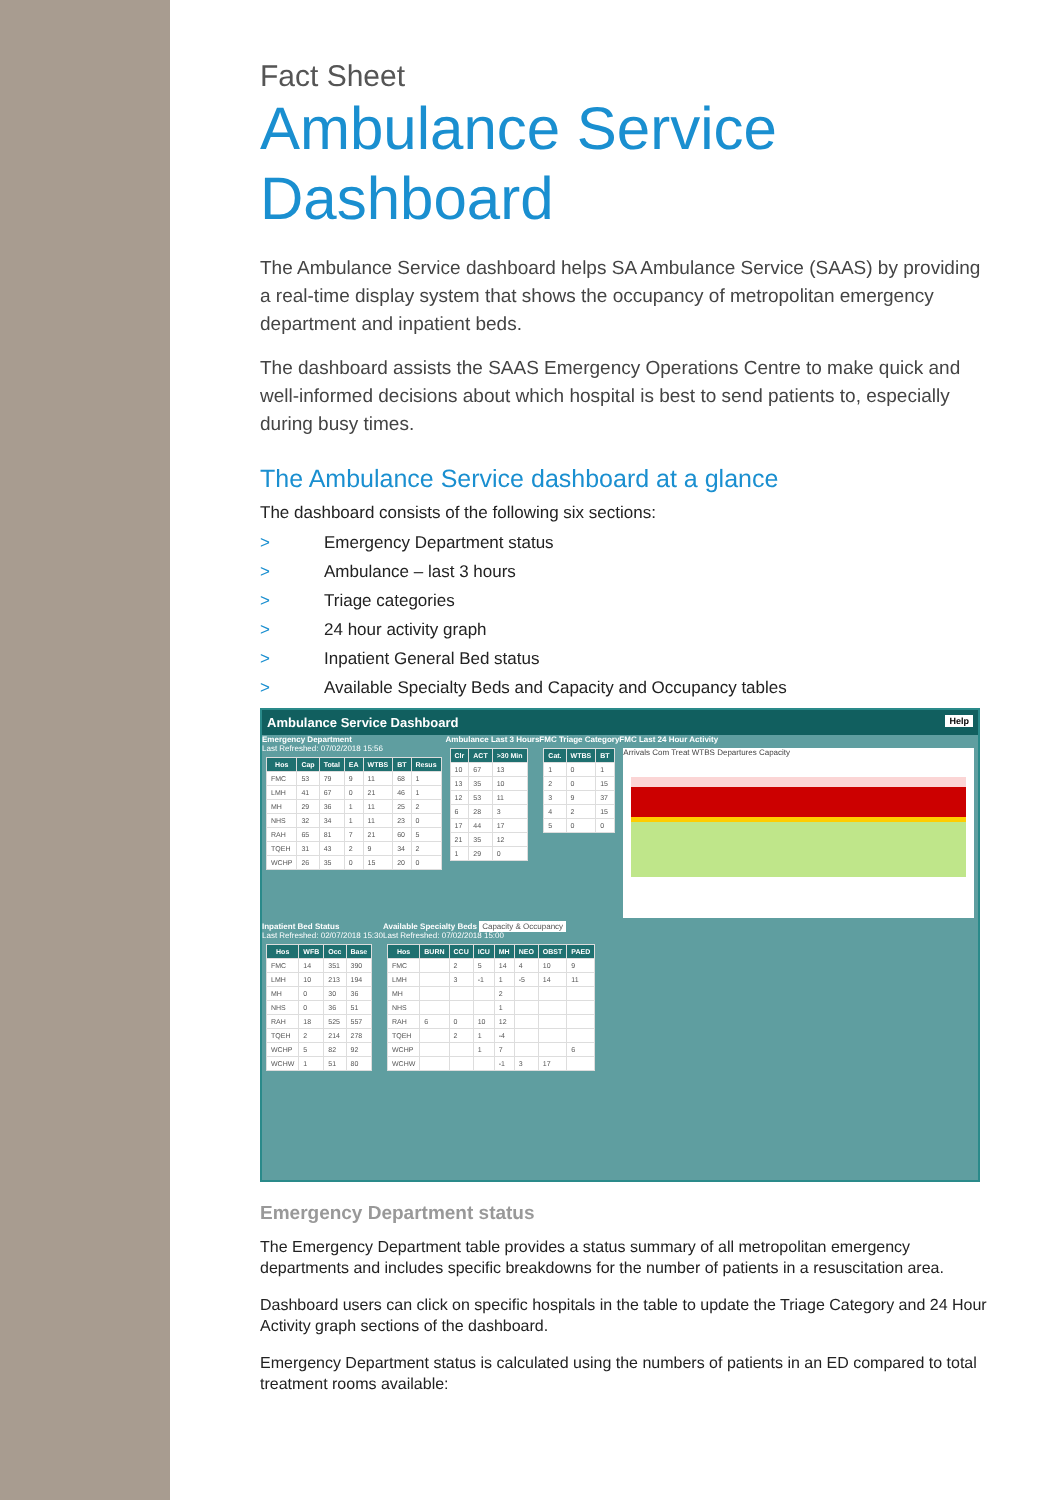Fact Sheet
Ambulance Service Dashboard
The Ambulance Service dashboard helps SA Ambulance Service (SAAS) by providing a real-time display system that shows the occupancy of metropolitan emergency department and inpatient beds.
The dashboard assists the SAAS Emergency Operations Centre to make quick and well-informed decisions about which hospital is best to send patients to, especially during busy times.
The Ambulance Service dashboard at a glance
The dashboard consists of the following six sections:
> Emergency Department status
> Ambulance – last 3 hours
> Triage categories
> 24 hour activity graph
> Inpatient General Bed status
> Available Specialty Beds and Capacity and Occupancy tables
Ambulance Service Dashboard Help
Emergency Department
Last Refreshed: 07/02/2018 15:56
| Hos | Cap | Total | EA | WTBS | BT | Resus |
| --- | --- | --- | --- | --- | --- | --- |
| FMC | 53 | 79 | 9 | 11 | 68 | 1 |
| LMH | 41 | 67 | 0 | 21 | 46 | 1 |
| MH | 29 | 36 | 1 | 11 | 25 | 2 |
| NHS | 32 | 34 | 1 | 11 | 23 | 0 |
| RAH | 65 | 81 | 7 | 21 | 60 | 5 |
| TQEH | 31 | 43 | 2 | 9 | 34 | 2 |
| WCHP | 26 | 35 | 0 | 15 | 20 | 0 |
Ambulance Last 3 Hours
| Clr | ACT | >30 Min |
| --- | --- | --- |
| 10 | 67 | 13 |
| 13 | 35 | 10 |
| 12 | 53 | 11 |
| 6 | 28 | 3 |
| 17 | 44 | 17 |
| 21 | 35 | 12 |
| 1 | 29 | 0 |
FMC Triage Category
| Cat. | WTBS | BT |
| --- | --- | --- |
| 1 | 0 | 1 |
| 2 | 0 | 15 |
| 3 | 9 | 37 |
| 4 | 2 | 15 |
| 5 | 0 | 0 |
FMC Last 24 Hour Activity
Arrivals Com Treat WTBS Departures Capacity
Inpatient Bed Status
Last Refreshed: 02/07/2018 15:30
| Hos | WFB | Occ | Base |
| --- | --- | --- | --- |
| FMC | 14 | 351 | 390 |
| LMH | 10 | 213 | 194 |
| MH | 0 | 30 | 36 |
| NHS | 0 | 36 | 51 |
| RAH | 18 | 525 | 557 |
| TQEH | 2 | 214 | 278 |
| WCHP | 5 | 82 | 92 |
| WCHW | 1 | 51 | 80 |
Available Specialty Beds Capacity & Occupancy
Last Refreshed: 07/02/2018 15:00
| Hos | BURN | CCU | ICU | MH | NEO | OBST | PAED |
| --- | --- | --- | --- | --- | --- | --- | --- |
| FMC | | 2 | 5 | 14 | 4 | 10 | 9 |
| LMH | | 3 | -1 | 1 | -5 | 14 | 11 |
| MH | | | | 2 | | | |
| NHS | | | | 1 | | | |
| RAH | 6 | 0 | 10 | 12 | | | |
| TQEH | | 2 | 1 | -4 | | | |
| WCHP | | | 1 | 7 | | | 6 |
| WCHW | | | | -1 | 3 | 17 | |
Emergency Department status
The Emergency Department table provides a status summary of all metropolitan emergency departments and includes specific breakdowns for the number of patients in a resuscitation area.
Dashboard users can click on specific hospitals in the table to update the Triage Category and 24 Hour Activity graph sections of the dashboard.
Emergency Department status is calculated using the numbers of patients in an ED compared to total treatment rooms available: